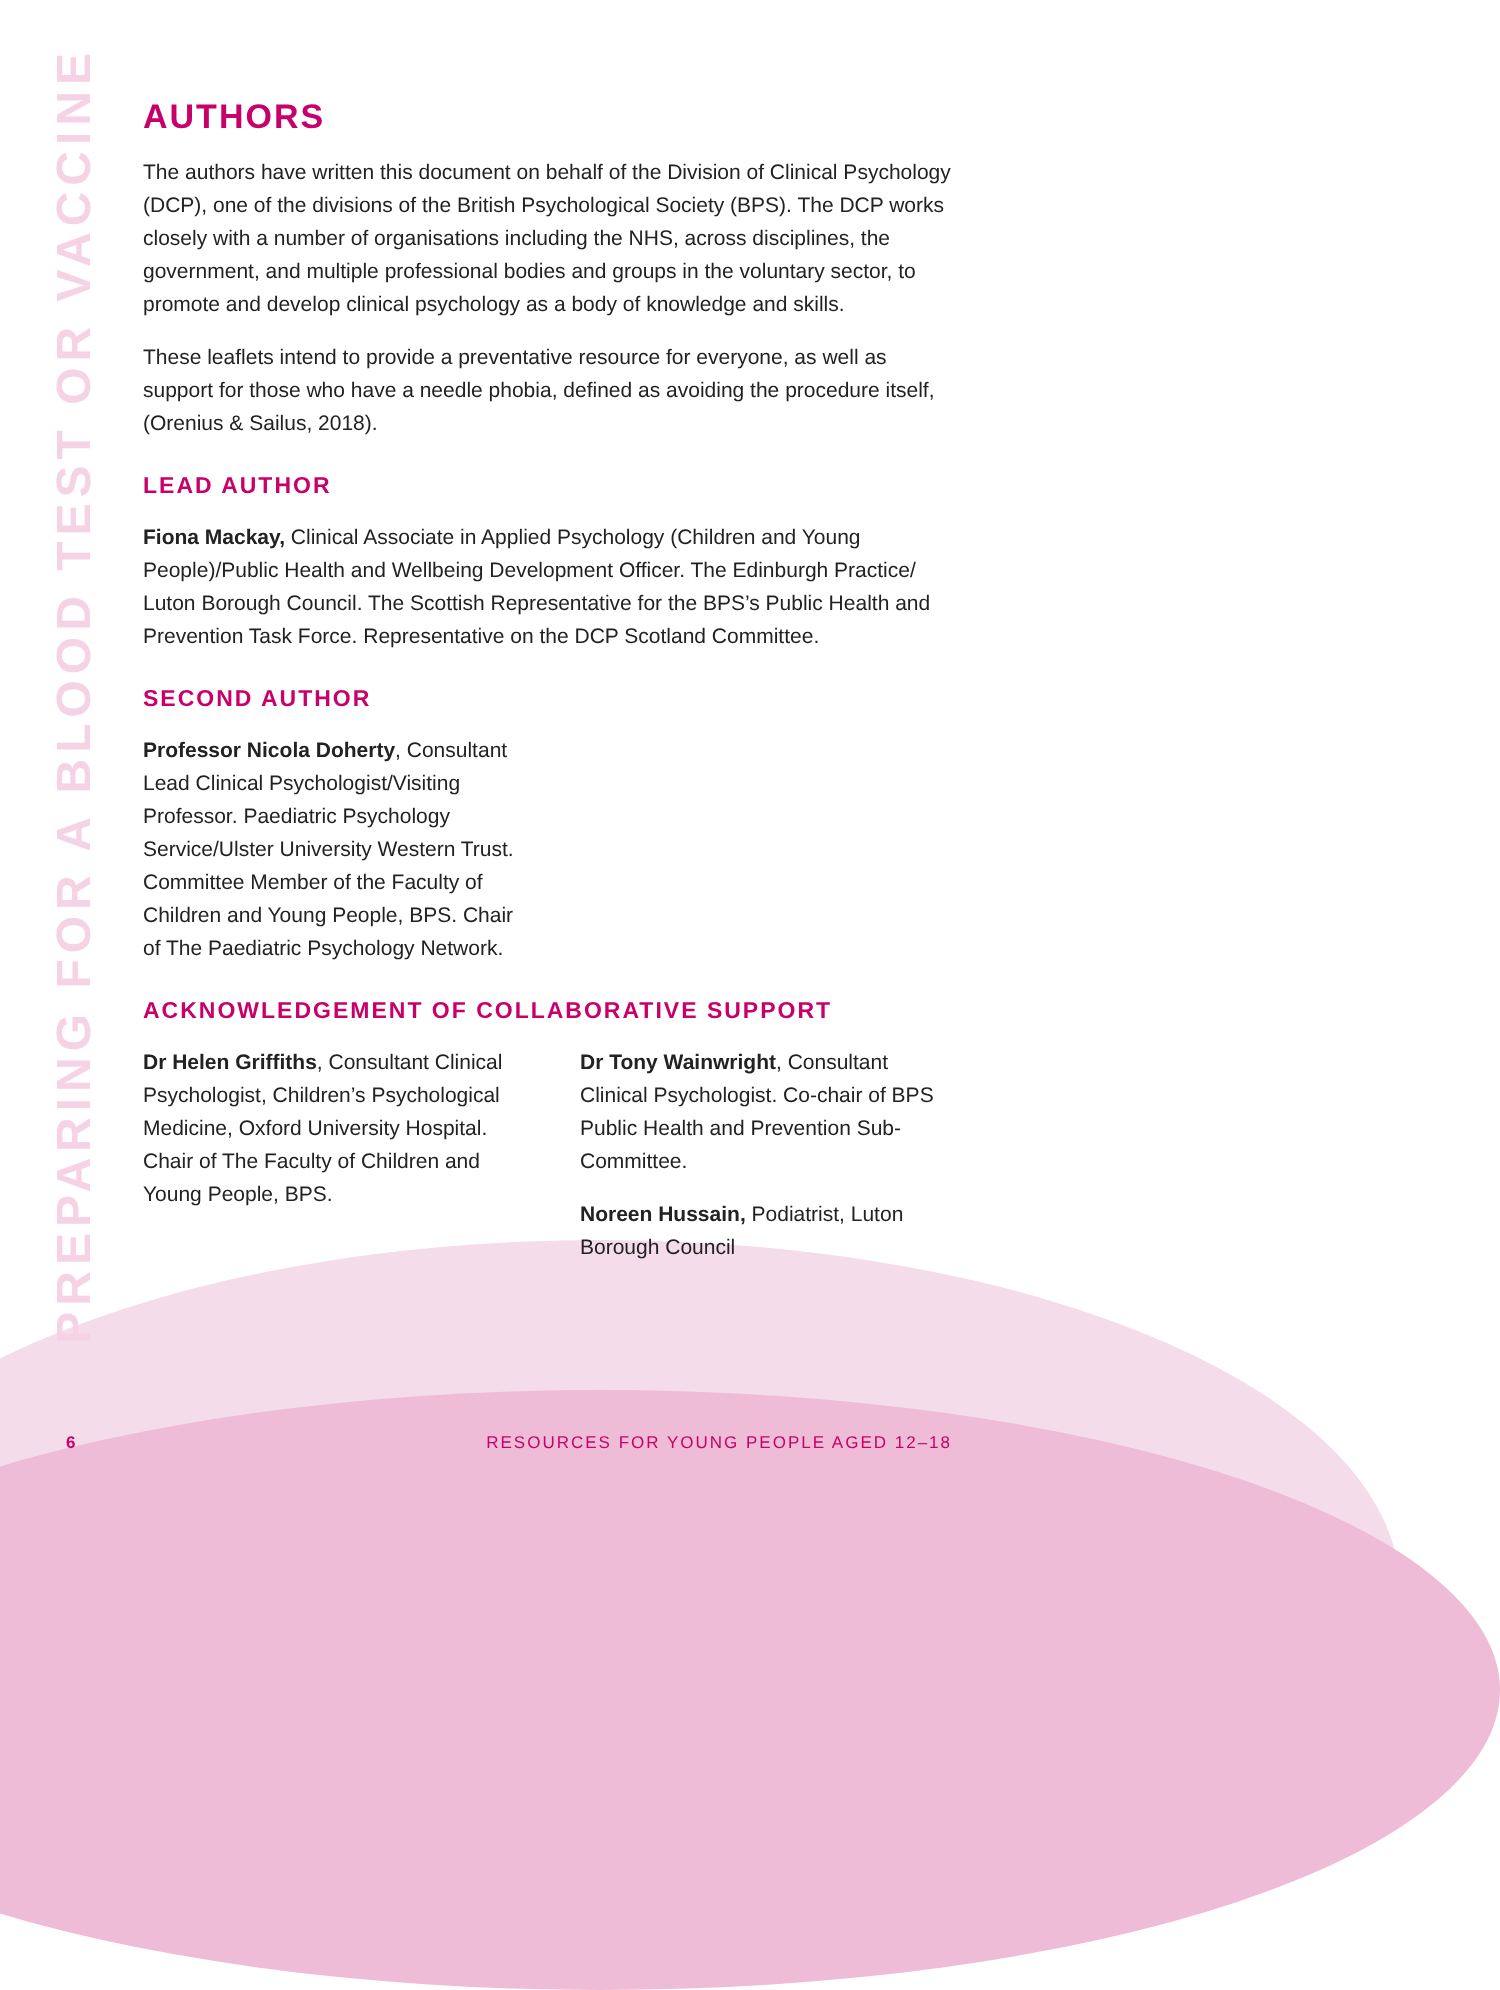PREPARING FOR A BLOOD TEST OR VACCINE
AUTHORS
The authors have written this document on behalf of the Division of Clinical Psychology (DCP), one of the divisions of the British Psychological Society (BPS). The DCP works closely with a number of organisations including the NHS, across disciplines, the government, and multiple professional bodies and groups in the voluntary sector, to promote and develop clinical psychology as a body of knowledge and skills.
These leaflets intend to provide a preventative resource for everyone, as well as support for those who have a needle phobia, defined as avoiding the procedure itself, (Orenius & Sailus, 2018).
LEAD AUTHOR
Fiona Mackay, Clinical Associate in Applied Psychology (Children and Young People)/Public Health and Wellbeing Development Officer. The Edinburgh Practice/ Luton Borough Council. The Scottish Representative for the BPS’s Public Health and Prevention Task Force. Representative on the DCP Scotland Committee.
SECOND AUTHOR
Professor Nicola Doherty, Consultant Lead Clinical Psychologist/Visiting Professor. Paediatric Psychology Service/Ulster University Western Trust. Committee Member of the Faculty of Children and Young People, BPS. Chair of The Paediatric Psychology Network.
ACKNOWLEDGEMENT OF COLLABORATIVE SUPPORT
Dr Helen Griffiths, Consultant Clinical Psychologist, Children’s Psychological Medicine, Oxford University Hospital. Chair of The Faculty of Children and Young People, BPS.
Dr Tony Wainwright, Consultant Clinical Psychologist. Co-chair of BPS Public Health and Prevention Sub-Committee.
Noreen Hussain, Podiatrist, Luton Borough Council
6 RESOURCES FOR YOUNG PEOPLE AGED 12–18